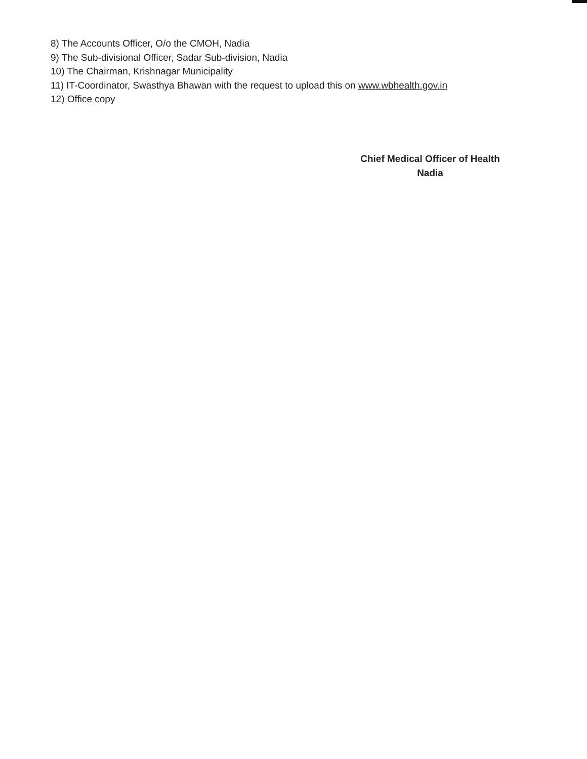8) The Accounts Officer, O/o the CMOH, Nadia
9) The Sub-divisional Officer, Sadar Sub-division, Nadia
10) The Chairman, Krishnagar Municipality
11) IT-Coordinator, Swasthya Bhawan with the request to upload this on www.wbhealth.gov.in
12) Office copy
Chief Medical Officer of Health
Nadia